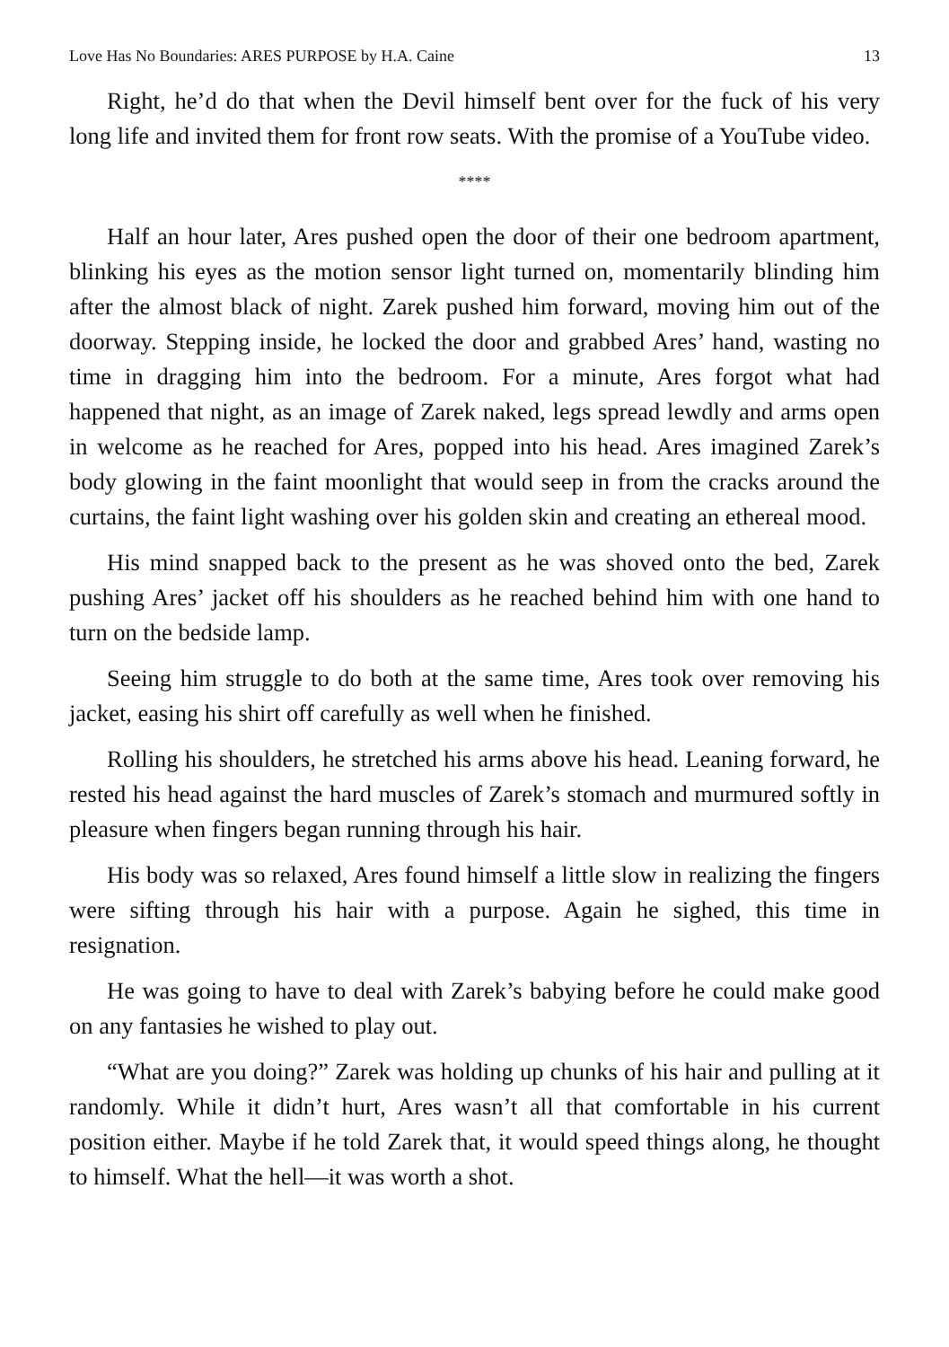Love Has No Boundaries: ARES PURPOSE by H.A. Caine 13
Right, he’d do that when the Devil himself bent over for the fuck of his very long life and invited them for front row seats. With the promise of a YouTube video.
****
Half an hour later, Ares pushed open the door of their one bedroom apartment, blinking his eyes as the motion sensor light turned on, momentarily blinding him after the almost black of night. Zarek pushed him forward, moving him out of the doorway. Stepping inside, he locked the door and grabbed Ares’ hand, wasting no time in dragging him into the bedroom. For a minute, Ares forgot what had happened that night, as an image of Zarek naked, legs spread lewdly and arms open in welcome as he reached for Ares, popped into his head. Ares imagined Zarek’s body glowing in the faint moonlight that would seep in from the cracks around the curtains, the faint light washing over his golden skin and creating an ethereal mood.
His mind snapped back to the present as he was shoved onto the bed, Zarek pushing Ares’ jacket off his shoulders as he reached behind him with one hand to turn on the bedside lamp.
Seeing him struggle to do both at the same time, Ares took over removing his jacket, easing his shirt off carefully as well when he finished.
Rolling his shoulders, he stretched his arms above his head. Leaning forward, he rested his head against the hard muscles of Zarek’s stomach and murmured softly in pleasure when fingers began running through his hair.
His body was so relaxed, Ares found himself a little slow in realizing the fingers were sifting through his hair with a purpose. Again he sighed, this time in resignation.
He was going to have to deal with Zarek’s babying before he could make good on any fantasies he wished to play out.
“What are you doing?” Zarek was holding up chunks of his hair and pulling at it randomly. While it didn’t hurt, Ares wasn’t all that comfortable in his current position either. Maybe if he told Zarek that, it would speed things along, he thought to himself. What the hell—it was worth a shot.